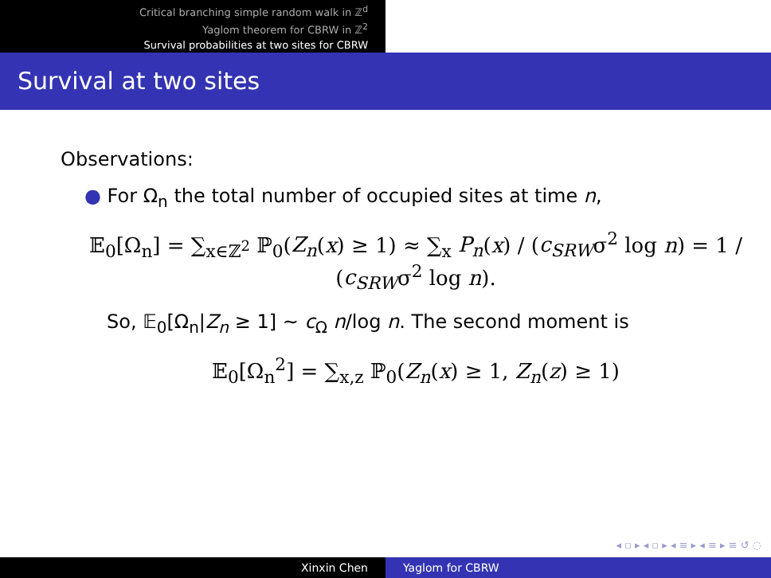Critical branching simple random walk in ℤ<sup>d</sup>
Yaglom theorem for CBRW in ℤ<sup>2</sup>
Survival probabilities at two sites for CBRW
Survival at two sites
Observations:
● For Ω<sub>n</sub> the total number of occupied sites at time n,
𝔼<sub>0</sub>[Ω<sub>n</sub>] = ∑<sub>x∈ℤ<sup>2</sup></sub> ℙ<sub>0</sub>(Z<sub>n</sub>(x) ≥ 1) ≈ ∑<sub>x</sub> P<sub>n</sub>(x) / (c<sub>SRW</sub>σ<sup>2</sup> log n) = 1 / (c<sub>SRW</sub>σ<sup>2</sup> log n).
So, 𝔼<sub>0</sub>[Ω<sub>n</sub>|Z<sub>n</sub> ≥ 1] ∼ c<sub>Ω</sub> n/log n. The second moment is
𝔼<sub>0</sub>[Ω<sub>n</sub><sup>2</sup>] = ∑<sub>x,z</sub> ℙ<sub>0</sub>(Z<sub>n</sub>(x) ≥ 1, Z<sub>n</sub>(z) ≥ 1)
◂ ▫ ▸ ◂ ▫ ▸ ◂ ≡ ▸ ◂ ≡ ▸ ≡ ↺ ◌
Xinxin Chen Yaglom for CBRW